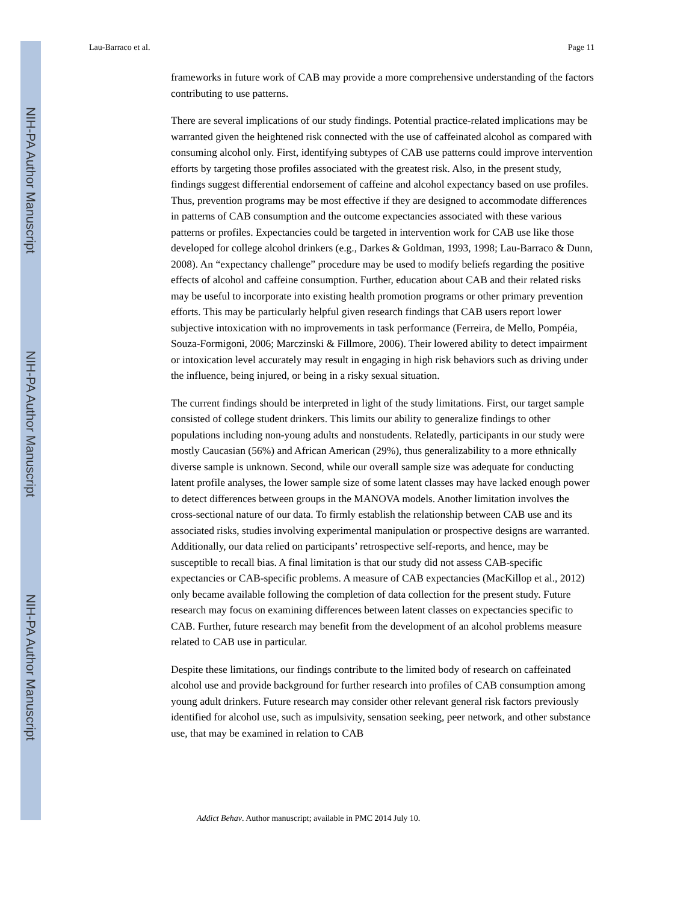NIH-PA Author Manuscript
NIH-PA Author Manuscript
NIH-PA Author Manuscript
Lau-Barraco et al. Page 11
frameworks in future work of CAB may provide a more comprehensive understanding of the factors contributing to use patterns.
There are several implications of our study findings. Potential practice-related implications may be warranted given the heightened risk connected with the use of caffeinated alcohol as compared with consuming alcohol only. First, identifying subtypes of CAB use patterns could improve intervention efforts by targeting those profiles associated with the greatest risk. Also, in the present study, findings suggest differential endorsement of caffeine and alcohol expectancy based on use profiles. Thus, prevention programs may be most effective if they are designed to accommodate differences in patterns of CAB consumption and the outcome expectancies associated with these various patterns or profiles. Expectancies could be targeted in intervention work for CAB use like those developed for college alcohol drinkers (e.g., Darkes & Goldman, 1993, 1998; Lau-Barraco & Dunn, 2008). An “expectancy challenge” procedure may be used to modify beliefs regarding the positive effects of alcohol and caffeine consumption. Further, education about CAB and their related risks may be useful to incorporate into existing health promotion programs or other primary prevention efforts. This may be particularly helpful given research findings that CAB users report lower subjective intoxication with no improvements in task performance (Ferreira, de Mello, Pompéia, Souza-Formigoni, 2006; Marczinski & Fillmore, 2006). Their lowered ability to detect impairment or intoxication level accurately may result in engaging in high risk behaviors such as driving under the influence, being injured, or being in a risky sexual situation.
The current findings should be interpreted in light of the study limitations. First, our target sample consisted of college student drinkers. This limits our ability to generalize findings to other populations including non-young adults and nonstudents. Relatedly, participants in our study were mostly Caucasian (56%) and African American (29%), thus generalizability to a more ethnically diverse sample is unknown. Second, while our overall sample size was adequate for conducting latent profile analyses, the lower sample size of some latent classes may have lacked enough power to detect differences between groups in the MANOVA models. Another limitation involves the cross-sectional nature of our data. To firmly establish the relationship between CAB use and its associated risks, studies involving experimental manipulation or prospective designs are warranted. Additionally, our data relied on participants’ retrospective self-reports, and hence, may be susceptible to recall bias. A final limitation is that our study did not assess CAB-specific expectancies or CAB-specific problems. A measure of CAB expectancies (MacKillop et al., 2012) only became available following the completion of data collection for the present study. Future research may focus on examining differences between latent classes on expectancies specific to CAB. Further, future research may benefit from the development of an alcohol problems measure related to CAB use in particular.
Despite these limitations, our findings contribute to the limited body of research on caffeinated alcohol use and provide background for further research into profiles of CAB consumption among young adult drinkers. Future research may consider other relevant general risk factors previously identified for alcohol use, such as impulsivity, sensation seeking, peer network, and other substance use, that may be examined in relation to CAB
Addict Behav. Author manuscript; available in PMC 2014 July 10.